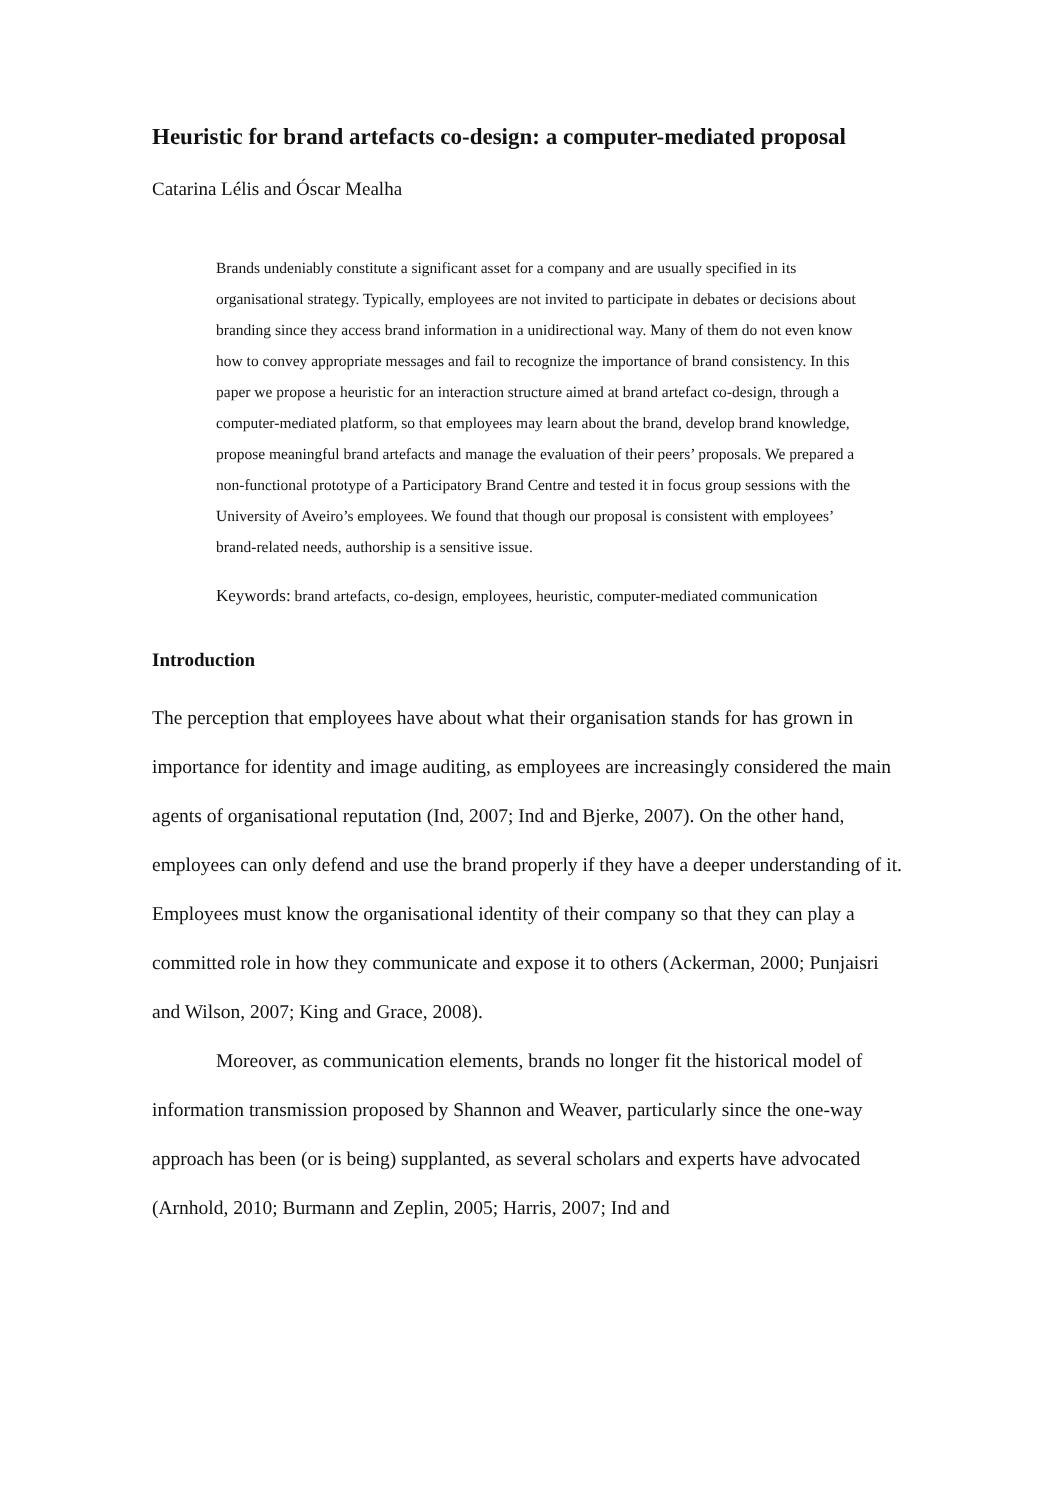Heuristic for brand artefacts co-design: a computer-mediated proposal
Catarina Lélis and Óscar Mealha
Brands undeniably constitute a significant asset for a company and are usually specified in its organisational strategy. Typically, employees are not invited to participate in debates or decisions about branding since they access brand information in a unidirectional way. Many of them do not even know how to convey appropriate messages and fail to recognize the importance of brand consistency. In this paper we propose a heuristic for an interaction structure aimed at brand artefact co-design, through a computer-mediated platform, so that employees may learn about the brand, develop brand knowledge, propose meaningful brand artefacts and manage the evaluation of their peers’ proposals. We prepared a non-functional prototype of a Participatory Brand Centre and tested it in focus group sessions with the University of Aveiro’s employees. We found that though our proposal is consistent with employees’ brand-related needs, authorship is a sensitive issue.
Keywords: brand artefacts, co-design, employees, heuristic, computer-mediated communication
Introduction
The perception that employees have about what their organisation stands for has grown in importance for identity and image auditing, as employees are increasingly considered the main agents of organisational reputation (Ind, 2007; Ind and Bjerke, 2007). On the other hand, employees can only defend and use the brand properly if they have a deeper understanding of it. Employees must know the organisational identity of their company so that they can play a committed role in how they communicate and expose it to others (Ackerman, 2000; Punjaisri and Wilson, 2007; King and Grace, 2008).
Moreover, as communication elements, brands no longer fit the historical model of information transmission proposed by Shannon and Weaver, particularly since the one-way approach has been (or is being) supplanted, as several scholars and experts have advocated (Arnhold, 2010; Burmann and Zeplin, 2005; Harris, 2007; Ind and